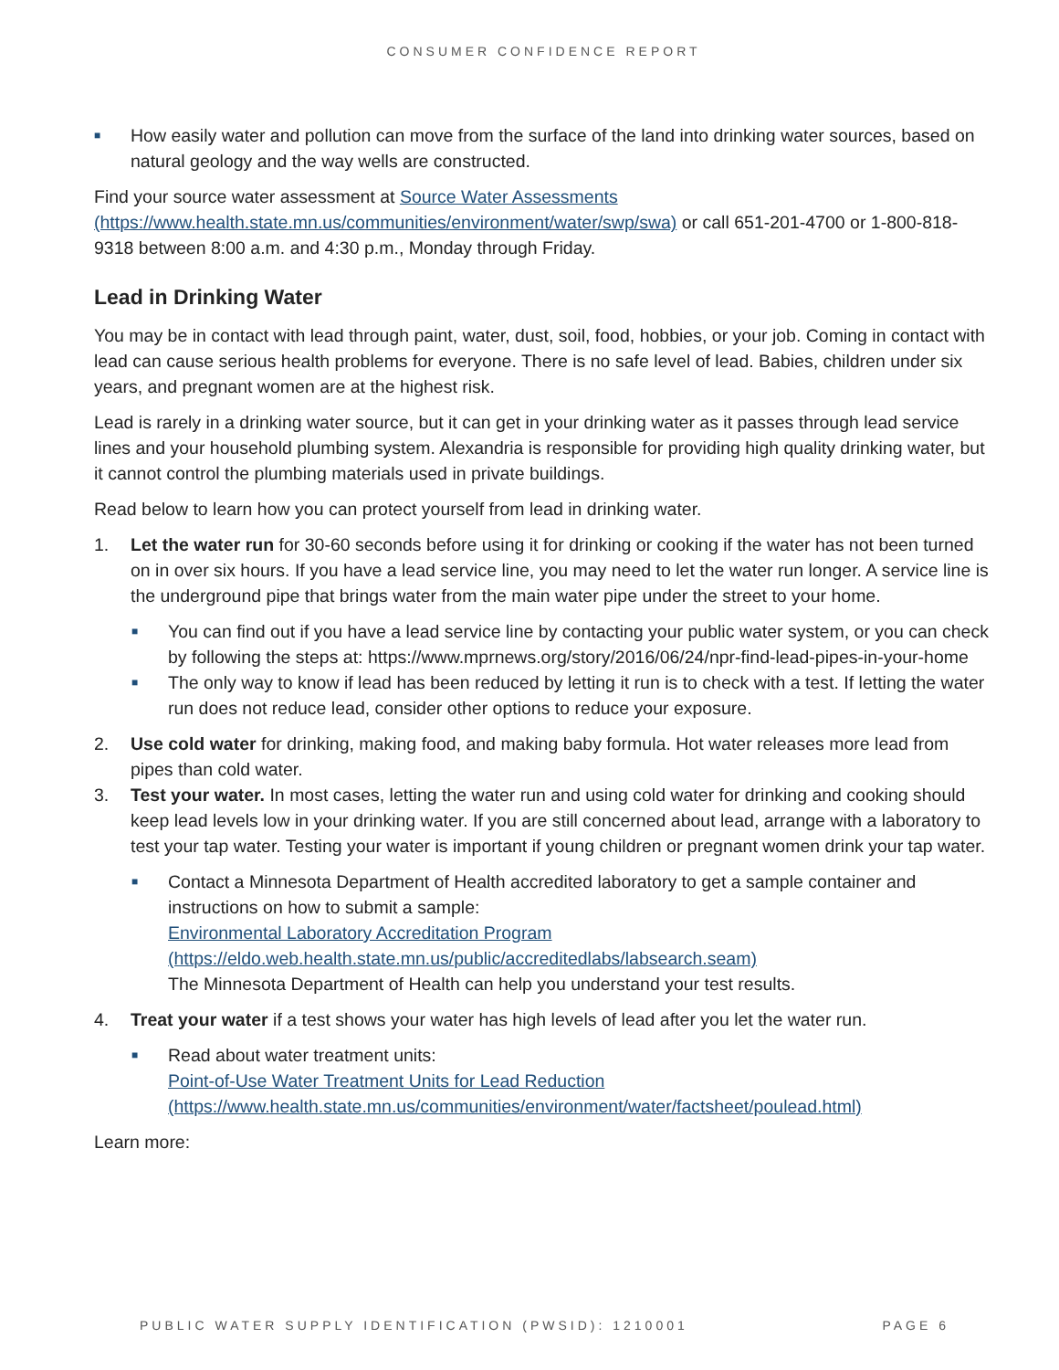CONSUMER CONFIDENCE REPORT
■ How easily water and pollution can move from the surface of the land into drinking water sources, based on natural geology and the way wells are constructed.
Find your source water assessment at Source Water Assessments (https://www.health.state.mn.us/communities/environment/water/swp/swa) or call 651-201-4700 or 1-800-818-9318 between 8:00 a.m. and 4:30 p.m., Monday through Friday.
Lead in Drinking Water
You may be in contact with lead through paint, water, dust, soil, food, hobbies, or your job. Coming in contact with lead can cause serious health problems for everyone. There is no safe level of lead. Babies, children under six years, and pregnant women are at the highest risk.
Lead is rarely in a drinking water source, but it can get in your drinking water as it passes through lead service lines and your household plumbing system. Alexandria is responsible for providing high quality drinking water, but it cannot control the plumbing materials used in private buildings.
Read below to learn how you can protect yourself from lead in drinking water.
1. Let the water run for 30-60 seconds before using it for drinking or cooking if the water has not been turned on in over six hours. If you have a lead service line, you may need to let the water run longer. A service line is the underground pipe that brings water from the main water pipe under the street to your home.
■ You can find out if you have a lead service line by contacting your public water system, or you can check by following the steps at: https://www.mprnews.org/story/2016/06/24/npr-find-lead-pipes-in-your-home
■ The only way to know if lead has been reduced by letting it run is to check with a test. If letting the water run does not reduce lead, consider other options to reduce your exposure.
2. Use cold water for drinking, making food, and making baby formula. Hot water releases more lead from pipes than cold water.
3. Test your water. In most cases, letting the water run and using cold water for drinking and cooking should keep lead levels low in your drinking water. If you are still concerned about lead, arrange with a laboratory to test your tap water. Testing your water is important if young children or pregnant women drink your tap water.
■ Contact a Minnesota Department of Health accredited laboratory to get a sample container and instructions on how to submit a sample:
Environmental Laboratory Accreditation Program
(https://eldo.web.health.state.mn.us/public/accreditedlabs/labsearch.seam)
The Minnesota Department of Health can help you understand your test results.
4. Treat your water if a test shows your water has high levels of lead after you let the water run.
■ Read about water treatment units:
Point-of-Use Water Treatment Units for Lead Reduction
(https://www.health.state.mn.us/communities/environment/water/factsheet/poulead.html)
Learn more:
PUBLIC WATER SUPPLY IDENTIFICATION (PWSID): 1210001 PAGE 6